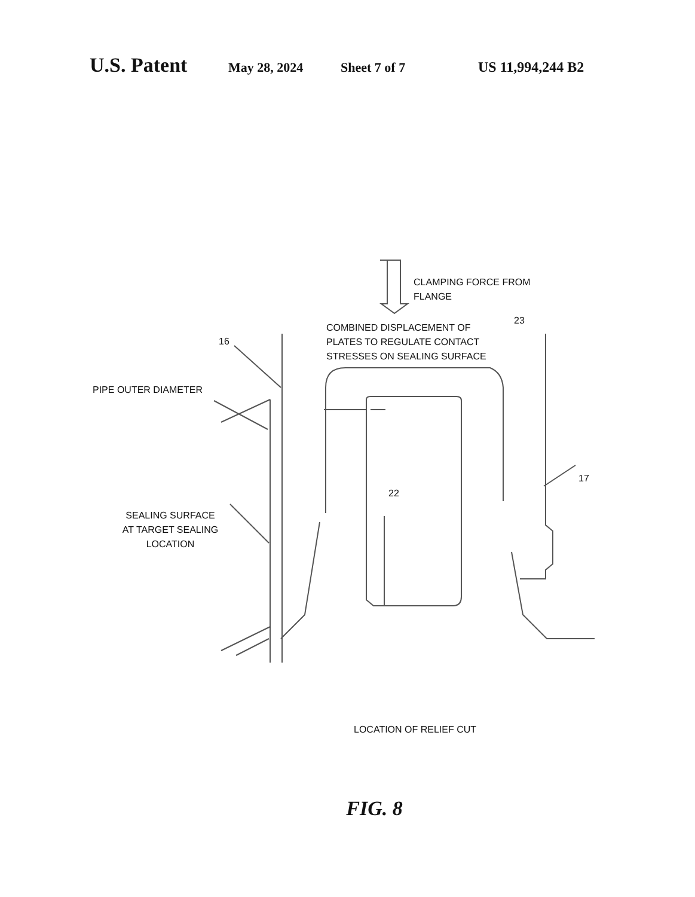U.S. Patent May 28, 2024 Sheet 7 of 7 US 11,994,244 B2
CLAMPING FORCE FROM
FLANGE
COMBINED DISPLACEMENT OF
PLATES TO REGULATE CONTACT
STRESSES ON SEALING SURFACE
23
16
PIPE OUTER DIAMETER
17
22
SEALING SURFACE
AT TARGET SEALING
LOCATION
LOCATION OF RELIEF CUT
FIG. 8